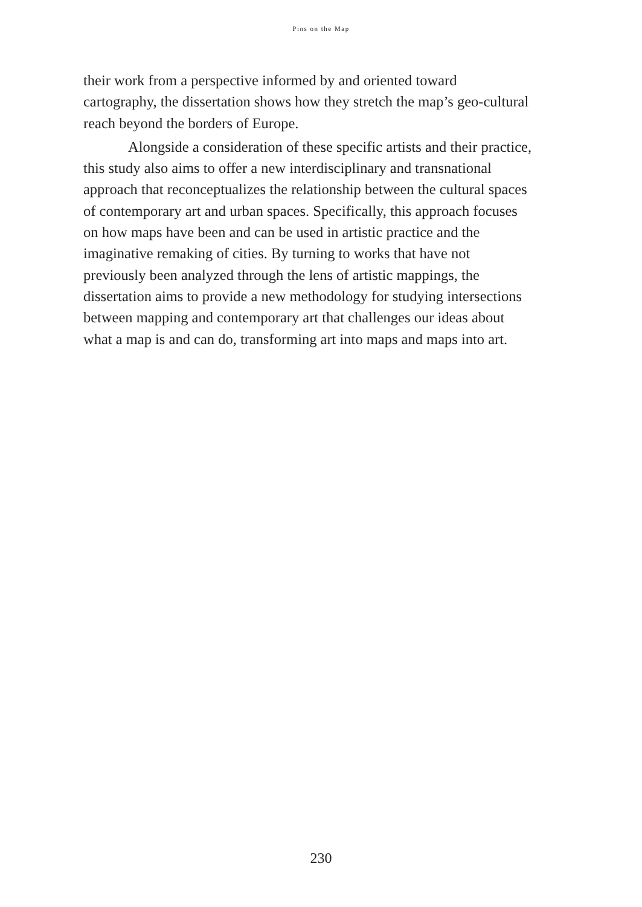Pins on the Map
their work from a perspective informed by and oriented toward cartography, the dissertation shows how they stretch the map’s geo-cultural reach beyond the borders of Europe.
Alongside a consideration of these specific artists and their practice, this study also aims to offer a new interdisciplinary and transnational approach that reconceptualizes the relationship between the cultural spaces of contemporary art and urban spaces. Specifically, this approach focuses on how maps have been and can be used in artistic practice and the imaginative remaking of cities. By turning to works that have not previously been analyzed through the lens of artistic mappings, the dissertation aims to provide a new methodology for studying intersections between mapping and contemporary art that challenges our ideas about what a map is and can do, transforming art into maps and maps into art.
230